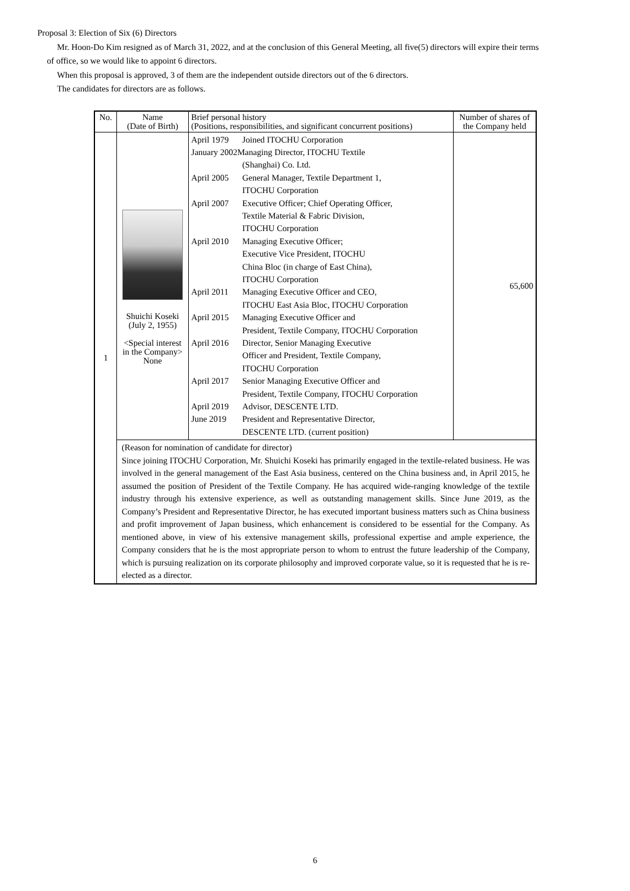Proposal 3: Election of Six (6) Directors
Mr. Hoon-Do Kim resigned as of March 31, 2022, and at the conclusion of this General Meeting, all five(5) directors will expire their terms
of office, so we would like to appoint 6 directors.
When this proposal is approved, 3 of them are the independent outside directors out of the 6 directors.
The candidates for directors are as follows.
| No. | Name (Date of Birth) | Brief personal history (Positions, responsibilities, and significant concurrent positions) | Number of shares of the Company held |
| --- | --- | --- | --- |
| 1 | Shuichi Koseki (July 2, 1955) <Special interest in the Company> None | April 1979 Joined ITOCHU Corporation January 2002Managing Director, ITOCHU Textile (Shanghai) Co. Ltd. April 2005 General Manager, Textile Department 1, ITOCHU Corporation April 2007 Executive Officer; Chief Operating Officer, Textile Material & Fabric Division, ITOCHU Corporation April 2010 Managing Executive Officer; Executive Vice President, ITOCHU China Bloc (in charge of East China), ITOCHU Corporation April 2011 Managing Executive Officer and CEO, ITOCHU East Asia Bloc, ITOCHU Corporation April 2015 Managing Executive Officer and President, Textile Company, ITOCHU Corporation April 2016 Director, Senior Managing Executive Officer and President, Textile Company, ITOCHU Corporation April 2017 Senior Managing Executive Officer and President, Textile Company, ITOCHU Corporation April 2019 Advisor, DESCENTE LTD. June 2019 President and Representative Director, DESCENTE LTD. (current position) | 65,600 |
| | (Reason for nomination of candidate for director) Since joining ITOCHU Corporation, Mr. Shuichi Koseki has primarily engaged in the textile-related business. He was involved in the general management of the East Asia business, centered on the China business and, in April 2015, he assumed the position of President of the Textile Company. He has acquired wide-ranging knowledge of the textile industry through his extensive experience, as well as outstanding management skills. Since June 2019, as the Company’s President and Representative Director, he has executed important business matters such as China business and profit improvement of Japan business, which enhancement is considered to be essential for the Company. As mentioned above, in view of his extensive management skills, professional expertise and ample experience, the Company considers that he is the most appropriate person to whom to entrust the future leadership of the Company, which is pursuing realization on its corporate philosophy and improved corporate value, so it is requested that he is re-elected as a director. | | |
6